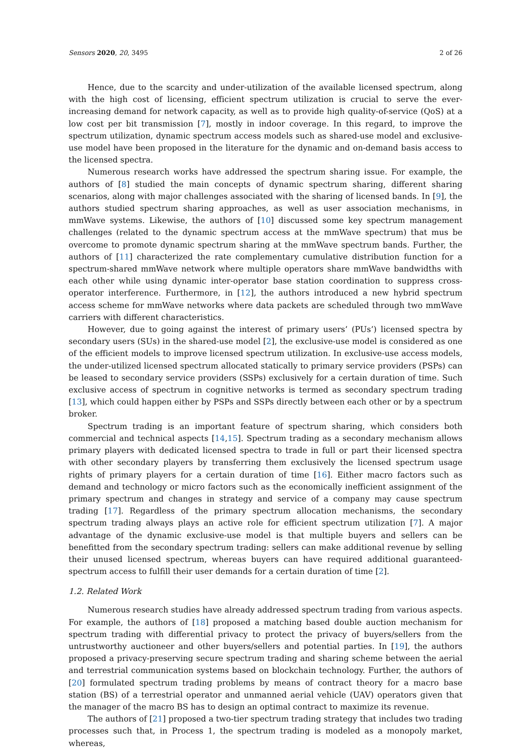Sensors 2020, 20, 3495 2 of 26
Hence, due to the scarcity and under-utilization of the available licensed spectrum, along with the high cost of licensing, efficient spectrum utilization is crucial to serve the ever-increasing demand for network capacity, as well as to provide high quality-of-service (QoS) at a low cost per bit transmission [7], mostly in indoor coverage. In this regard, to improve the spectrum utilization, dynamic spectrum access models such as shared-use model and exclusive-use model have been proposed in the literature for the dynamic and on-demand basis access to the licensed spectra.
Numerous research works have addressed the spectrum sharing issue. For example, the authors of [8] studied the main concepts of dynamic spectrum sharing, different sharing scenarios, along with major challenges associated with the sharing of licensed bands. In [9], the authors studied spectrum sharing approaches, as well as user association mechanisms, in mmWave systems. Likewise, the authors of [10] discussed some key spectrum management challenges (related to the dynamic spectrum access at the mmWave spectrum) that mus be overcome to promote dynamic spectrum sharing at the mmWave spectrum bands. Further, the authors of [11] characterized the rate complementary cumulative distribution function for a spectrum-shared mmWave network where multiple operators share mmWave bandwidths with each other while using dynamic inter-operator base station coordination to suppress cross-operator interference. Furthermore, in [12], the authors introduced a new hybrid spectrum access scheme for mmWave networks where data packets are scheduled through two mmWave carriers with different characteristics.
However, due to going against the interest of primary users’ (PUs’) licensed spectra by secondary users (SUs) in the shared-use model [2], the exclusive-use model is considered as one of the efficient models to improve licensed spectrum utilization. In exclusive-use access models, the under-utilized licensed spectrum allocated statically to primary service providers (PSPs) can be leased to secondary service providers (SSPs) exclusively for a certain duration of time. Such exclusive access of spectrum in cognitive networks is termed as secondary spectrum trading [13], which could happen either by PSPs and SSPs directly between each other or by a spectrum broker.
Spectrum trading is an important feature of spectrum sharing, which considers both commercial and technical aspects [14,15]. Spectrum trading as a secondary mechanism allows primary players with dedicated licensed spectra to trade in full or part their licensed spectra with other secondary players by transferring them exclusively the licensed spectrum usage rights of primary players for a certain duration of time [16]. Either macro factors such as demand and technology or micro factors such as the economically inefficient assignment of the primary spectrum and changes in strategy and service of a company may cause spectrum trading [17]. Regardless of the primary spectrum allocation mechanisms, the secondary spectrum trading always plays an active role for efficient spectrum utilization [7]. A major advantage of the dynamic exclusive-use model is that multiple buyers and sellers can be benefitted from the secondary spectrum trading: sellers can make additional revenue by selling their unused licensed spectrum, whereas buyers can have required additional guaranteed-spectrum access to fulfill their user demands for a certain duration of time [2].
1.2. Related Work
Numerous research studies have already addressed spectrum trading from various aspects. For example, the authors of [18] proposed a matching based double auction mechanism for spectrum trading with differential privacy to protect the privacy of buyers/sellers from the untrustworthy auctioneer and other buyers/sellers and potential parties. In [19], the authors proposed a privacy-preserving secure spectrum trading and sharing scheme between the aerial and terrestrial communication systems based on blockchain technology. Further, the authors of [20] formulated spectrum trading problems by means of contract theory for a macro base station (BS) of a terrestrial operator and unmanned aerial vehicle (UAV) operators given that the manager of the macro BS has to design an optimal contract to maximize its revenue.
The authors of [21] proposed a two-tier spectrum trading strategy that includes two trading processes such that, in Process 1, the spectrum trading is modeled as a monopoly market, whereas,